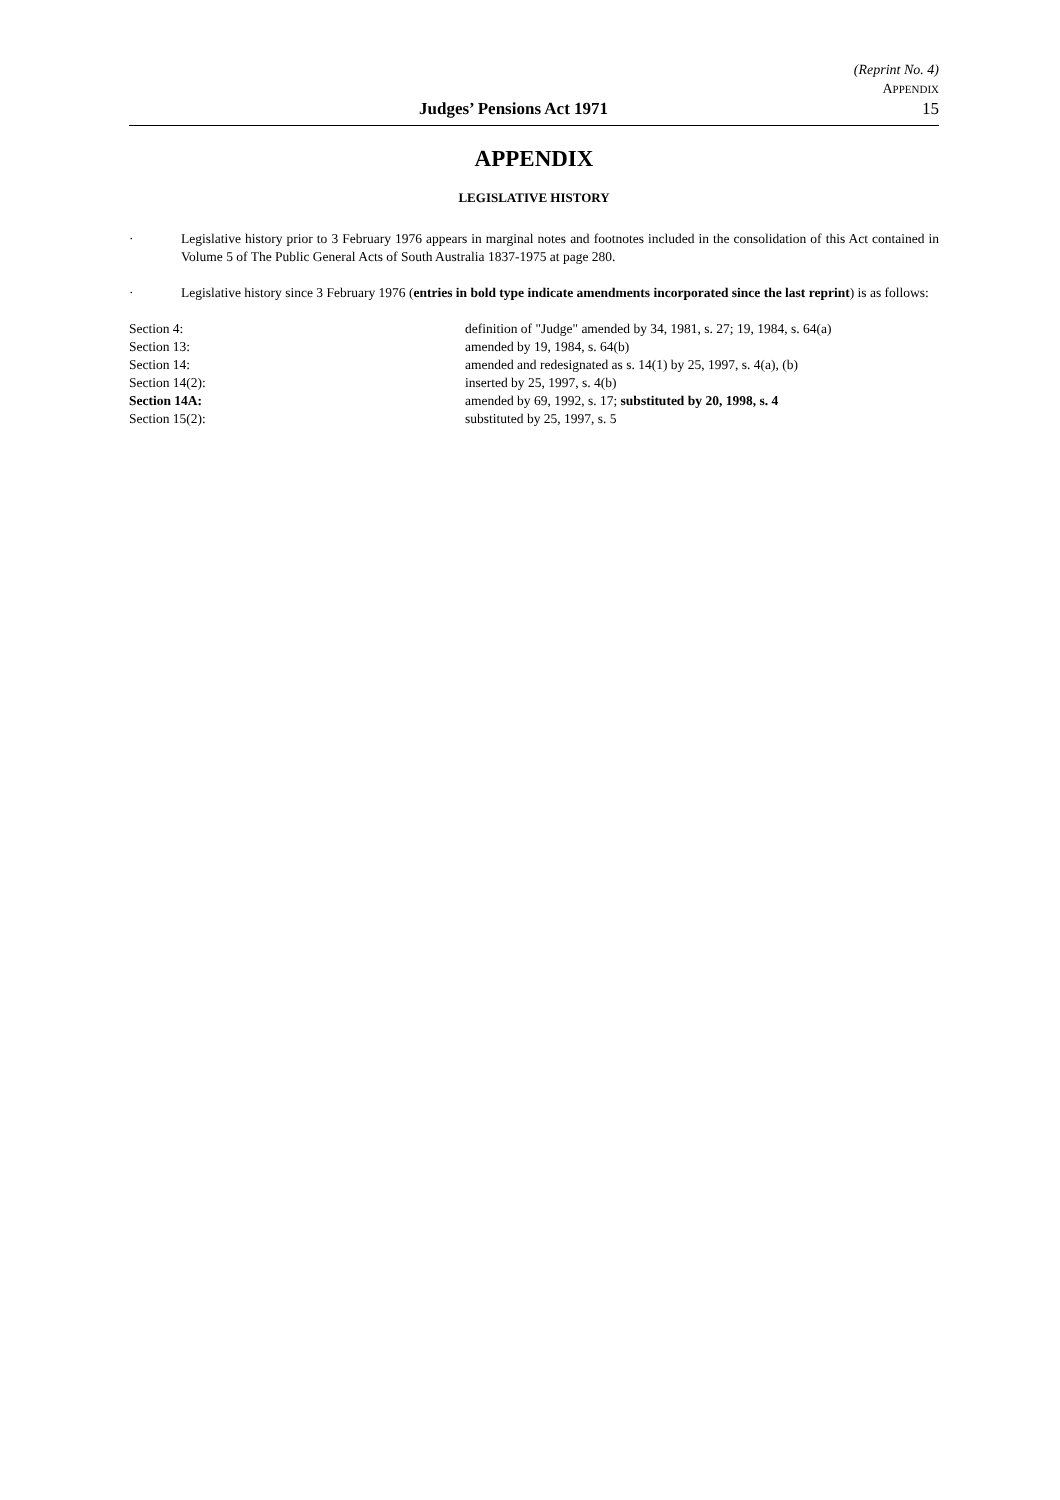(Reprint No. 4)
APPENDIX
Judges’ Pensions Act 1971 15
APPENDIX
LEGISLATIVE HISTORY
· Legislative history prior to 3 February 1976 appears in marginal notes and footnotes included in the consolidation of this Act contained in Volume 5 of The Public General Acts of South Australia 1837-1975 at page 280.
· Legislative history since 3 February 1976 (entries in bold type indicate amendments incorporated since the last reprint) is as follows:
| Section 4: | definition of "Judge" amended by 34, 1981, s. 27; 19, 1984, s. 64(a) |
| Section 13: | amended by 19, 1984, s. 64(b) |
| Section 14: | amended and redesignated as s. 14(1) by 25, 1997, s. 4(a), (b) |
| Section 14(2): | inserted by 25, 1997, s. 4(b) |
| Section 14A: | amended by 69, 1992, s. 17; substituted by 20, 1998, s. 4 |
| Section 15(2): | substituted by 25, 1997, s. 5 |